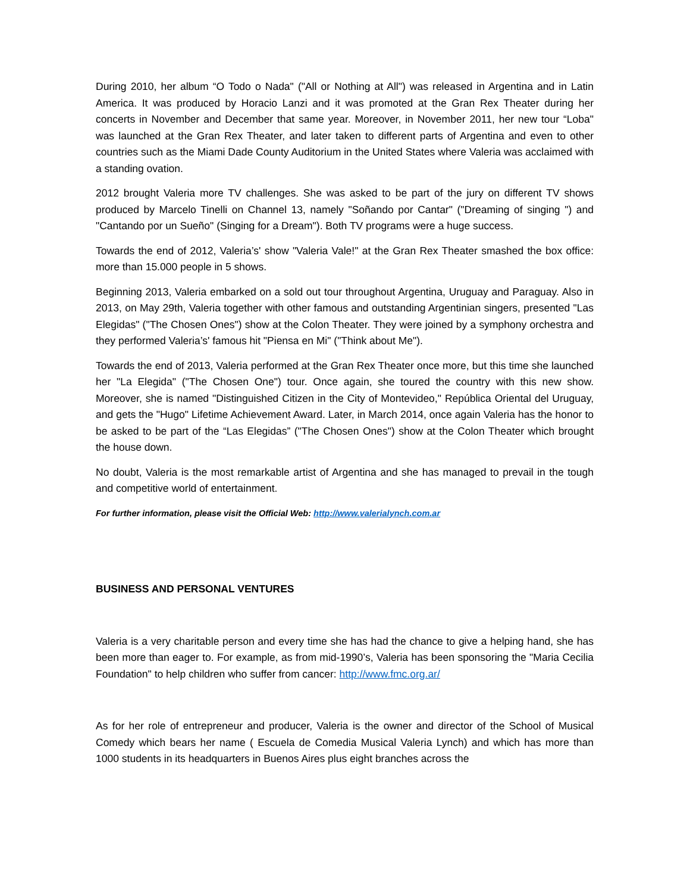During 2010, her album “O Todo o Nada" ("All or Nothing at All") was released in Argentina and in Latin America. It was produced by Horacio Lanzi and it was promoted at the Gran Rex Theater during her concerts in November and December that same year. Moreover, in November 2011, her new tour “Loba" was launched at the Gran Rex Theater, and later taken to different parts of Argentina and even to other countries such as the Miami Dade County Auditorium in the United States where Valeria was acclaimed with a standing ovation.
2012 brought Valeria more TV challenges. She was asked to be part of the jury on different TV shows produced by Marcelo Tinelli on Channel 13, namely "Soñando por Cantar" ("Dreaming of singing ") and "Cantando por un Sueño" (Singing for a Dream"). Both TV programs were a huge success.
Towards the end of 2012, Valeria’s' show "Valeria Vale!" at the Gran Rex Theater smashed the box office: more than 15.000 people in 5 shows.
Beginning 2013, Valeria embarked on a sold out tour throughout Argentina, Uruguay and Paraguay. Also in 2013, on May 29th, Valeria together with other famous and outstanding Argentinian singers, presented "Las Elegidas" ("The Chosen Ones") show at the Colon Theater. They were joined by a symphony orchestra and they performed Valeria’s' famous hit "Piensa en Mi" ("Think about Me").
Towards the end of 2013, Valeria performed at the Gran Rex Theater once more, but this time she launched her "La Elegida" ("The Chosen One") tour. Once again, she toured the country with this new show. Moreover, she is named "Distinguished Citizen in the City of Montevideo," República Oriental del Uruguay, and gets the "Hugo" Lifetime Achievement Award. Later, in March 2014, once again Valeria has the honor to be asked to be part of the “Las Elegidas” ("The Chosen Ones") show at the Colon Theater which brought the house down.
No doubt, Valeria is the most remarkable artist of Argentina and she has managed to prevail in the tough and competitive world of entertainment.
For further information, please visit the Official Web: http://www.valerialynch.com.ar
BUSINESS AND PERSONAL VENTURES
Valeria is a very charitable person and every time she has had the chance to give a helping hand, she has been more than eager to. For example, as from mid-1990’s, Valeria has been sponsoring the "Maria Cecilia Foundation" to help children who suffer from cancer: http://www.fmc.org.ar/
As for her role of entrepreneur and producer, Valeria is the owner and director of the School of Musical Comedy which bears her name ( Escuela de Comedia Musical Valeria Lynch) and which has more than 1000 students in its headquarters in Buenos Aires plus eight branches across the